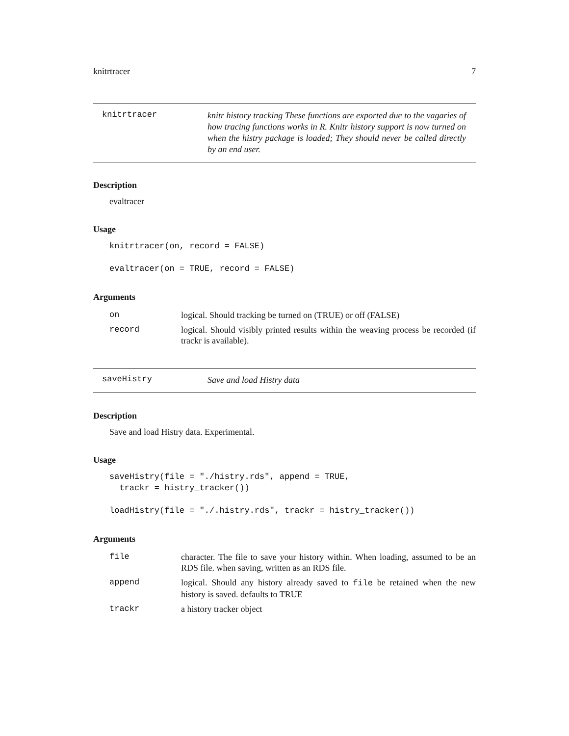knitrtracer 7
knitrtracer
knitr history tracking These functions are exported due to the vagaries of how tracing functions works in R. Knitr history support is now turned on when the histry package is loaded; They should never be called directly by an end user.
Description
evaltracer
Usage
knitrtracer(on, record = FALSE)

evaltracer(on = TRUE, record = FALSE)
Arguments
| on | logical. Should tracking be turned on (TRUE) or off (FALSE) |
| record | logical. Should visibly printed results within the weaving process be recorded (if trackr is available). |
saveHistry
Save and load Histry data
Description
Save and load Histry data. Experimental.
Usage
saveHistry(file = "./histry.rds", append = TRUE,
  trackr = histry_tracker())

loadHistry(file = "./.histry.rds", trackr = histry_tracker())
Arguments
| file | character. The file to save your history within. When loading, assumed to be an RDS file. when saving, written as an RDS file. |
| append | logical. Should any history already saved to file be retained when the new history is saved. defaults to TRUE |
| trackr | a history tracker object |